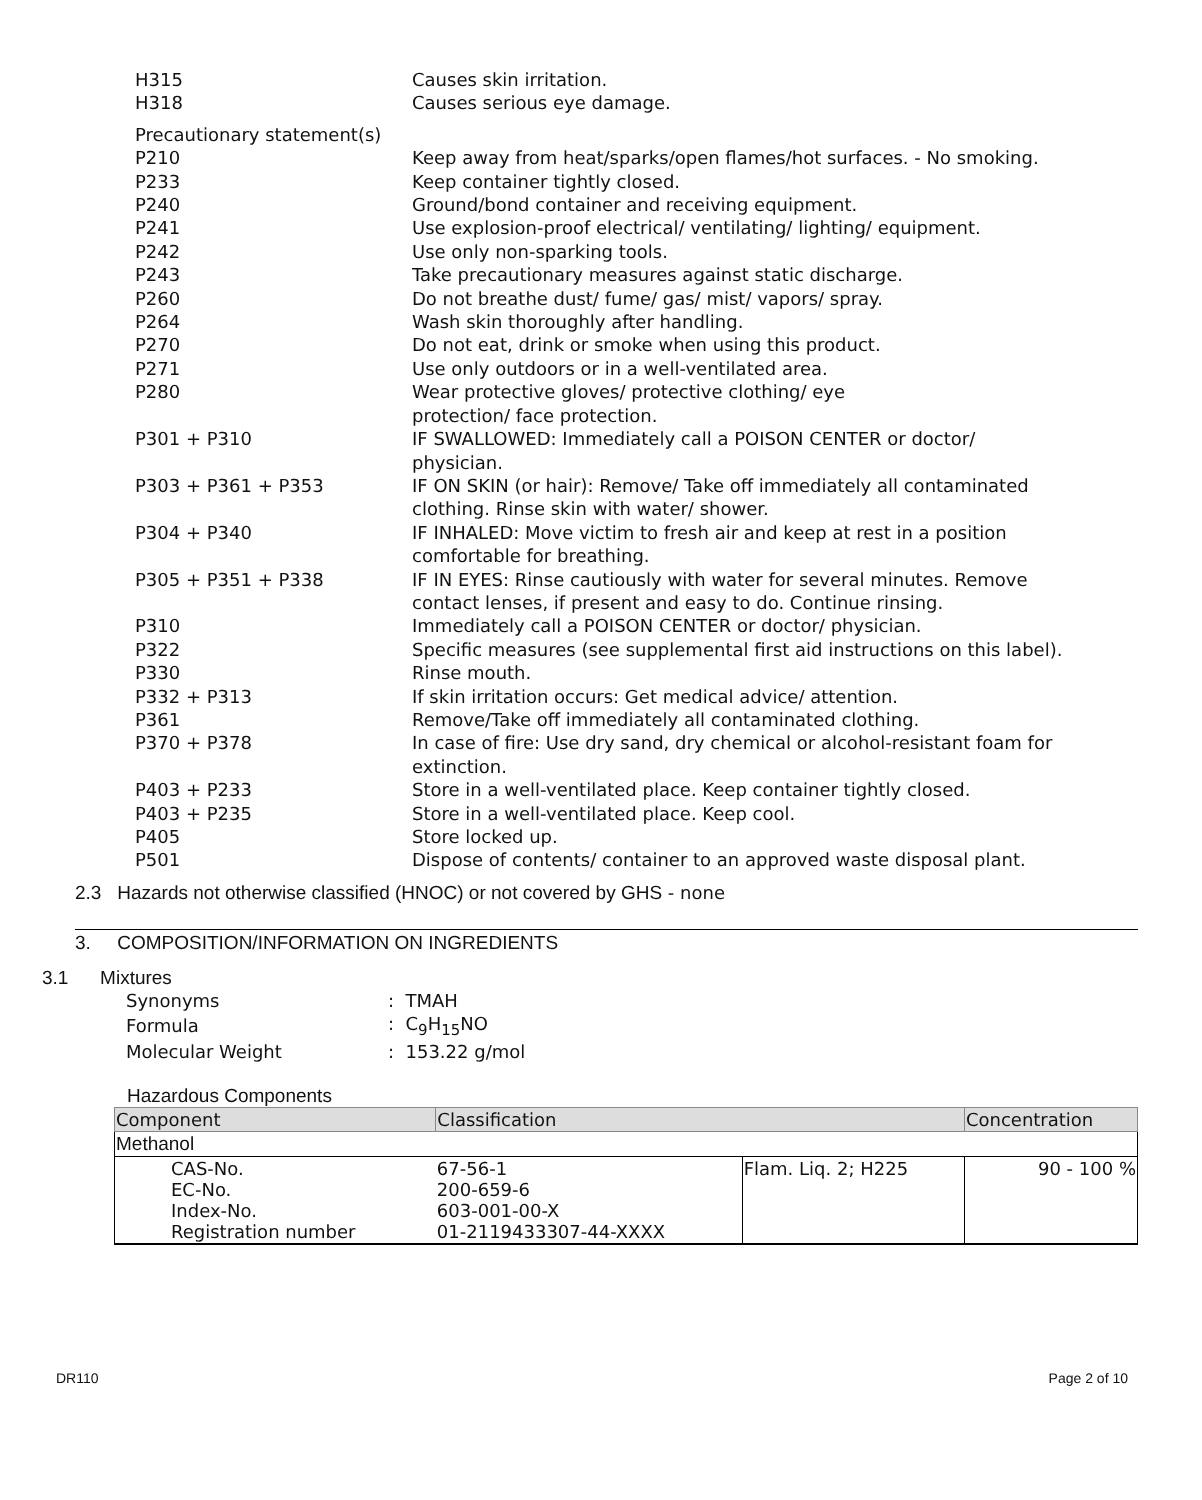H315 Causes skin irritation.
H318 Causes serious eye damage.
Precautionary statement(s)
P210 Keep away from heat/sparks/open flames/hot surfaces. - No smoking.
P233 Keep container tightly closed.
P240 Ground/bond container and receiving equipment.
P241 Use explosion-proof electrical/ ventilating/ lighting/ equipment.
P242 Use only non-sparking tools.
P243 Take precautionary measures against static discharge.
P260 Do not breathe dust/ fume/ gas/ mist/ vapors/ spray.
P264 Wash skin thoroughly after handling.
P270 Do not eat, drink or smoke when using this product.
P271 Use only outdoors or in a well-ventilated area.
P280 Wear protective gloves/ protective clothing/ eye
protection/ face protection.
P301 + P310 IF SWALLOWED: Immediately call a POISON CENTER or doctor/
physician.
P303 + P361 + P353 IF ON SKIN (or hair): Remove/ Take off immediately all contaminated
clothing. Rinse skin with water/ shower.
P304 + P340 IF INHALED: Move victim to fresh air and keep at rest in a position
comfortable for breathing.
P305 + P351 + P338 IF IN EYES: Rinse cautiously with water for several minutes. Remove
contact lenses, if present and easy to do. Continue rinsing.
P310 Immediately call a POISON CENTER or doctor/ physician.
P322 Specific measures (see supplemental first aid instructions on this label).
P330 Rinse mouth.
P332 + P313 If skin irritation occurs: Get medical advice/ attention.
P361 Remove/Take off immediately all contaminated clothing.
P370 + P378 In case of fire: Use dry sand, dry chemical or alcohol-resistant foam for
extinction.
P403 + P233 Store in a well-ventilated place. Keep container tightly closed.
P403 + P235 Store in a well-ventilated place. Keep cool.
P405 Store locked up.
P501 Dispose of contents/ container to an approved waste disposal plant.
2.3 Hazards not otherwise classified (HNOC) or not covered by GHS - none
3. COMPOSITION/INFORMATION ON INGREDIENTS
3.1 Mixtures
| Synonyms | : TMAH |
| Formula | : C<sub>9</sub>H<sub>15</sub>NO |
| Molecular Weight | : 153.22 g/mol |
Hazardous Components
| Component | Classification | | Concentration |
| --- | --- | --- | --- |
| Methanol | | | |
| CAS-No. EC-No. Index-No. Registration number | 67-56-1 200-659-6 603-001-00-X 01-2119433307-44-XXXX | Flam. Liq. 2; H225 | 90 - 100 % |
DR110 Page 2 of 10